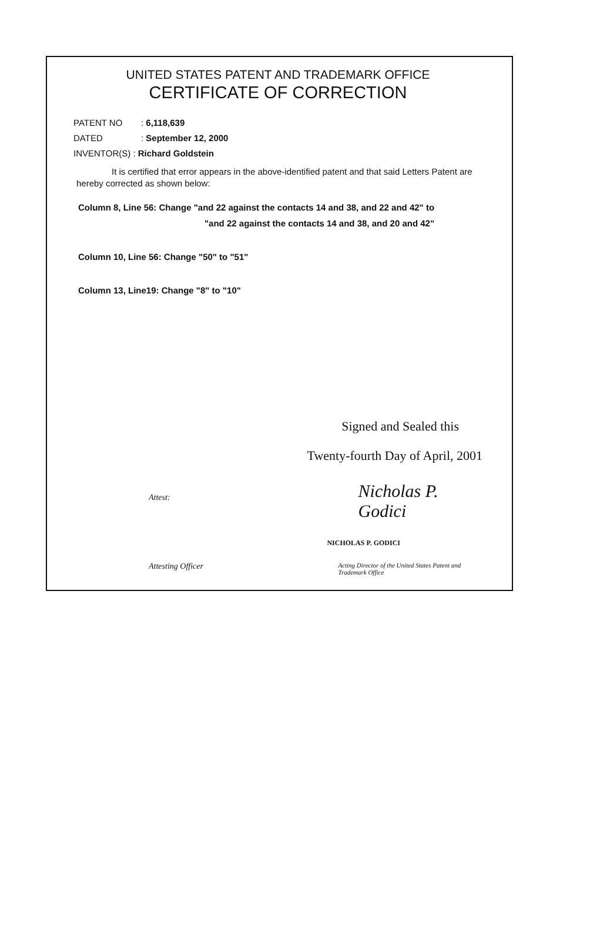UNITED STATES PATENT AND TRADEMARK OFFICE
CERTIFICATE OF CORRECTION
PATENT NO: 6,118,639
DATED: September 12, 2000
INVENTOR(S) : Richard Goldstein
It is certified that error appears in the above-identified patent and that said Letters Patent are hereby corrected as shown below:
Column 8, Line 56: Change "and 22 against the contacts 14 and 38, and 22 and 42" to
"and 22 against the contacts 14 and 38, and 20 and 42"
Column 10, Line 56: Change "50" to "51"
Column 13, Line19: Change "8" to "10"
Signed and Sealed this
Twenty-fourth Day of April, 2001
Attest:
Nicholas P. Godici
NICHOLAS P. GODICI
Attesting Officer
Acting Director of the United States Patent and Trademark Office